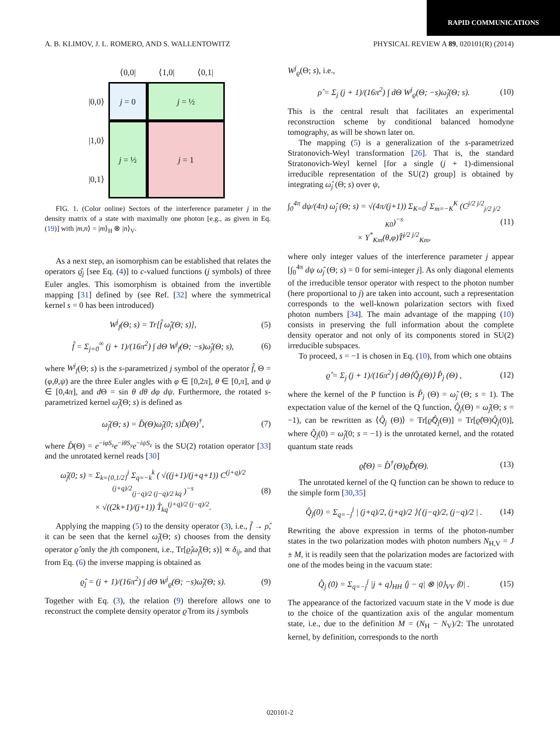RAPID COMMUNICATIONS
A. B. KLIMOV, J. L. ROMERO, AND S. WALLENTOWITZ PHYSICAL REVIEW A 89, 020101(R) (2014)
⟨0,0|
⟨1,0|
⟨0,1|
|0,0⟩
j = 0
j = ½
|1,0⟩
j = ½
j = 1
|0,1⟩
FIG. 1. (Color online) Sectors of the interference parameter j in the density matrix of a state with maximally one photon [e.g., as given in Eq. (19)] with |m,n⟩ = |m⟩<sub>H</sub> ⊗ |n⟩<sub>V</sub>.
As a next step, an isomorphism can be established that relates the operators ϱ̂<sub>j</sub> [see Eq. (4)] to c-valued functions (j symbols) of three Euler angles. This isomorphism is obtained from the invertible mapping [31] defined by (see Ref. [32] where the symmetrical kernel s = 0 has been introduced)
W<sup>j</sup><sub>f</sub>(Θ; s) = Tr[f̂ ω̂<sub>j</sub>(Θ; s)], (5)
f̂ = Σ<sub>j=0</sub><sup>∞</sup> (j + 1)/(16π<sup>2</sup>) ∫ dΘ W<sup>j</sup><sub>f</sub>(Θ; −s)ω̂<sub>j</sub>(Θ; s), (6)
where W<sup>j</sup><sub>f</sub>(Θ; s) is the s-parametrized j symbol of the operator f̂, Θ = (φ,θ,ψ) are the three Euler angles with φ ∈ [0,2π], θ ∈ [0,π], and ψ ∈ [0,4π], and d Θ = sin θ dθ dφ dψ. Furthermore, the rotated s-parametrized kernel ω̂<sub>j</sub>(Θ; s) is defined as
ω̂<sub>j</sub>(Θ; s) = D̂(Θ)ω̂<sub>j</sub>(0; s)D̂(Θ)<sup>†</sup>, (7)
where D̂(Θ) = e<sup>−iφS<sub>z</sub></sup>e<sup>−iθS<sub>y</sub></sup>e<sup>−iψS<sub>z</sub></sup> is the SU(2) rotation operator [33] and the unrotated kernel reads [30]
ω̂<sub>j</sub>(0; s) = Σ<sub>k={0,1/2}</sub><sup>j</sup> Σ<sub>q=−k</sub><sup>k</sup> ( √((j+1)/(j+q+1)) C<sup>(j+q)/2 (j+q)/2</sup><sub>(j−q)/2 (j−q)/2 kq</sub> )<sup>−s</sup>
× √((2k+1)/(j+1)) T̂<sub>kq</sub><sup>(j+q)/2 (j−q)/2</sup>. (8)
Applying the mapping (5) to the density operator (3), i.e., f̂ → ρ̂, it can be seen that the kernel ω̂<sub>j</sub>(Θ; s) chooses from the density operator ϱ̂ only the jth component, i.e., Tr[ϱ̂<sub>i</sub>ω̂<sub>j</sub>(Θ; s)] ∝ δ<sub>ij</sub>, and that from Eq. (6) the inverse mapping is obtained as
ϱ̂<sub>j</sub> = (j + 1)/(16π<sup>2</sup>) ∫ dΘ W<sup>j</sup><sub>ϱ</sub>(Θ; −s)ω̂<sub>j</sub>(Θ; s). (9)
Together with Eq. (3), the relation (9) therefore allows one to reconstruct the complete density operator ϱ̂ from its j symbols
W<sup>j</sup><sub>ϱ</sub>(Θ; s), i.e.,
ρ̂ = Σ<sub>j</sub> (j + 1)/(16π<sup>2</sup>) ∫ dΘ W<sup>j</sup><sub>ϱ</sub>(Θ; −s)ω̂<sub>j</sub>(Θ; s). (10)
This is the central result that facilitates an experimental reconstruction scheme by conditional balanced homodyne tomography, as will be shown later on.
The mapping (5) is a generalization of the s-parametrized Stratonovich-Weyl transformation [26]. That is, the standard Stratonovich-Weyl kernel [for a single (j + 1)-dimensional irreducible representation of the SU(2) group] is obtained by integrating ω̂<sub>j</sub> (Θ; s) over ψ,
∫<sub>0</sub><sup>4π</sup> dψ/(4π) ω̂<sub>j</sub> (Θ; s) = √(4π/(j+1)) Σ<sub>K=0</sub><sup>j</sup> Σ<sub>m=−K</sub><sup>K</sup> (C<sup>j/2 j/2</sup><sub>j/2 j/2 K0</sub>)<sup>−s</sup>
× Y<sup>*</sup><sub>Km</sub>(θ,φ)T̂<sup>j/2 j/2</sup><sub>Km</sub>, (11)
where only integer values of the interference parameter j appear [∫<sub>0</sub><sup>4π</sup> dψ ω̂<sub>j</sub> (Θ; s) = 0 for semi-integer j]. As only diagonal elements of the irreducible tensor operator with respect to the photon number (here proportional to j) are taken into account, such a representation corresponds to the well-known polarization sectors with fixed photon numbers [34]. The main advantage of the mapping (10) consists in preserving the full information about the complete density operator and not only of its components stored in SU(2) irreducible subspaces.
To proceed, s = −1 is chosen in Eq. (10), from which one obtains
ϱ̂ = Σ<sub>j</sub> (j + 1)/(16π<sup>2</sup>) ∫ dΘ⟨Q̂<sub>j</sub>(Θ)⟩ P̂<sub>j</sub> (Θ) , (12)
where the kernel of the P function is P̂<sub>j</sub> (Θ) = ω̂<sub>j</sub> (Θ; s = 1). The expectation value of the kernel of the Q function, Q̂<sub>j</sub>(Θ) = ω̂<sub>j</sub>(Θ; s = −1), can be rewritten as ⟨Q̂<sub>j</sub> (Θ)⟩ = Tr[ϱ̂Q̂<sub>j</sub>(Θ)] = Tr[ϱ̂(Θ)Q̂<sub>j</sub>(0)], where Q̂<sub>j</sub>(0) = ω̂<sub>j</sub>(0; s = −1) is the unrotated kernel, and the rotated quantum state reads
ϱ̂(Θ) = D̂<sup>†</sup>(Θ)ϱ̂D̂(Θ). (13)
The unrotated kernel of the Q function can be shown to reduce to the simple form [30,35]
Q̂<sub>j</sub>(0) = Σ<sub>q=−j</sub><sup>j</sup> | (j+q)/2, (j+q)/2 ⟩⟨ (j−q)/2, (j−q)/2 | . (14)
Rewriting the above expression in terms of the photon-number states in the two polarization modes with photon numbers N<sub>H,V</sub> = J ± M, it is readily seen that the polarization modes are factorized with one of the modes being in the vacuum state:
Q̂<sub>j</sub> (0) = Σ<sub>q=−j</sub><sup>j</sup> |j + q⟩<sub>HH</sub> ⟨j − q| ⊗ |0⟩<sub>VV</sub> ⟨0| . (15)
The appearance of the factorized vacuum state in the V mode is due to the choice of the quantization axis of the angular momentum state, i.e., due to the definition M = (N<sub>H</sub> − N<sub>V</sub>)/2: The unrotated kernel, by definition, corresponds to the north
020101-2